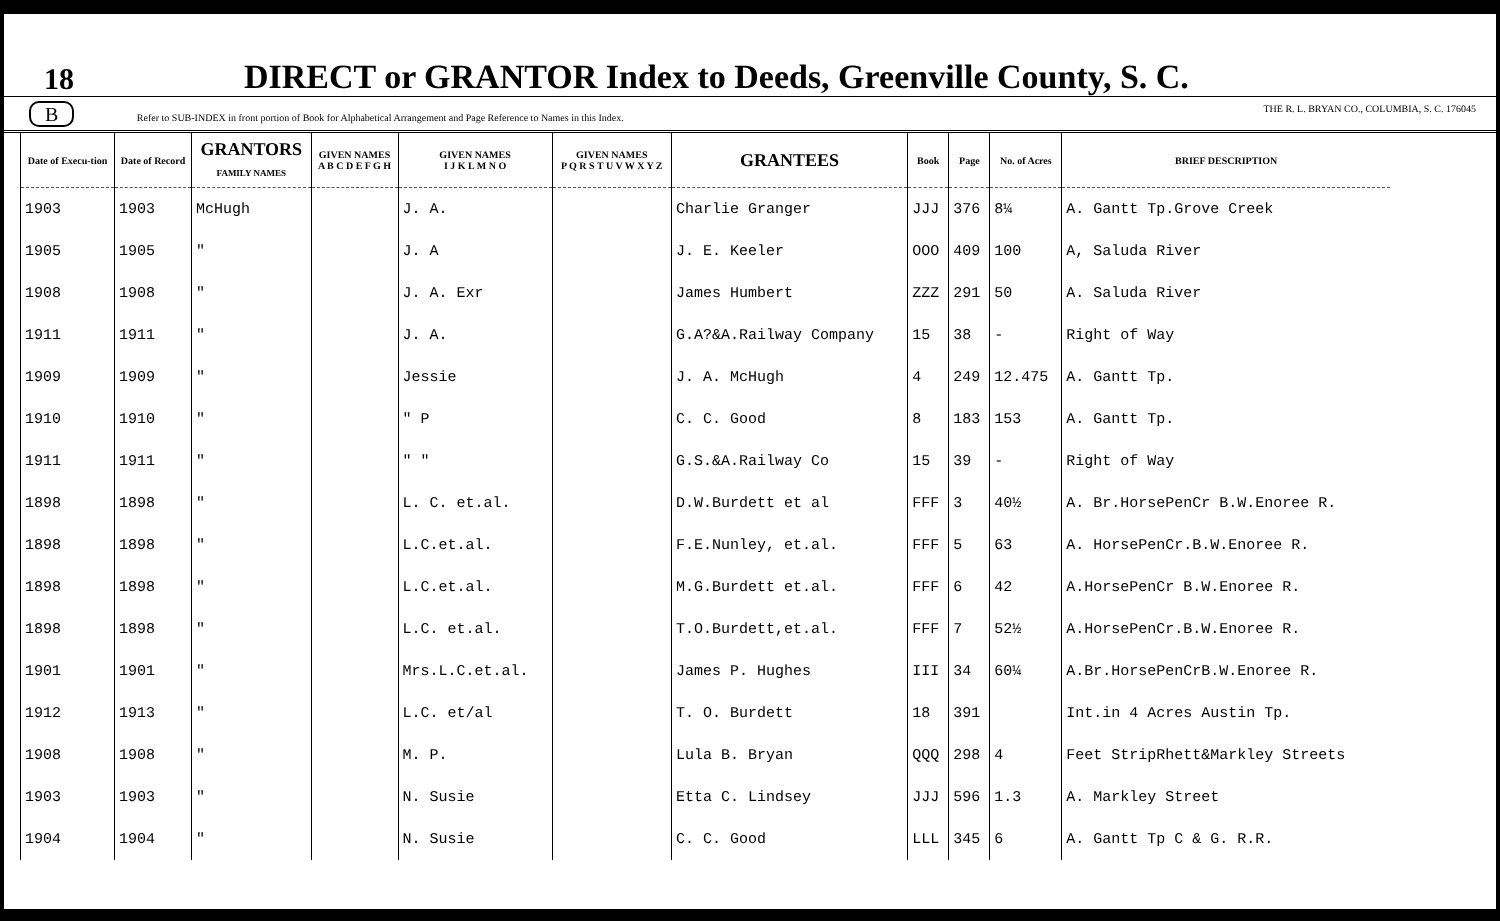18
DIRECT or GRANTOR Index to Deeds, Greenville County, S. C.
B Refer to SUB-INDEX in front portion of Book for Alphabetical Arrangement and Page Reference to Names in this Index. THE R. L. BRYAN CO., COLUMBIA, S. C. 176045
| Date of Execu-tion | Date of Record | GRANTORS FAMILY NAMES | GIVEN NAMES A B C D E F G H | GIVEN NAMES I J K L M N O | GIVEN NAMES P Q R S T U V W X Y Z | GRANTEES | Book | Page | No. of Acres | BRIEF DESCRIPTION |
| --- | --- | --- | --- | --- | --- | --- | --- | --- | --- | --- |
| 1903 | 1903 | McHugh | | J. A. | | Charlie Granger | JJJ | 376 | 8¼ | A. Gantt Tp.Grove Creek |
| 1905 | 1905 | " | | J. A | | J. E. Keeler | OOO | 409 | 100 | A, Saluda River |
| 1908 | 1908 | " | | J. A. Exr | | James Humbert | ZZZ | 291 | 50 | A. Saluda River |
| 1911 | 1911 | " | | J. A. | | G.A?&A.Railway Company | 15 | 38 | - | Right of Way |
| 1909 | 1909 | " | | Jessie | | J. A. McHugh | 4 | 249 | 12.475 | A. Gantt Tp. |
| 1910 | 1910 | " | | " P | | C. C. Good | 8 | 183 | 153 | A. Gantt Tp. |
| 1911 | 1911 | " | | " " | | G.S.&A.Railway Co | 15 | 39 | - | Right of Way |
| 1898 | 1898 | " | | L. C. et.al. | | D.W.Burdett et al | FFF | 3 | 40½ | A. Br.HorsePenCr B.W.Enoree R. |
| 1898 | 1898 | " | | L.C.et.al. | | F.E.Nunley, et.al. | FFF | 5 | 63 | A. HorsePenCr.B.W.Enoree R. |
| 1898 | 1898 | " | | L.C.et.al. | | M.G.Burdett et.al. | FFF | 6 | 42 | A.HorsePenCr B.W.Enoree R. |
| 1898 | 1898 | " | | L.C. et.al. | | T.O.Burdett,et.al. | FFF | 7 | 52½ | A.HorsePenCr.B.W.Enoree R. |
| 1901 | 1901 | " | | Mrs.L.C.et.al. | | James P. Hughes | III | 34 | 60¼ | A.Br.HorsePenCrB.W.Enoree R. |
| 1912 | 1913 | " | | L.C. et/al | | T. O. Burdett | 18 | 391 | | Int.in 4 Acres Austin Tp. |
| 1908 | 1908 | " | | M. P. | | Lula B. Bryan | QQQ | 298 | 4 | Feet StripRhett&Markley Streets |
| 1903 | 1903 | " | | N. Susie | | Etta C. Lindsey | JJJ | 596 | 1.3 | A. Markley Street |
| 1904 | 1904 | " | | N. Susie | | C. C. Good | LLL | 345 | 6 | A. Gantt Tp C & G. R.R. |